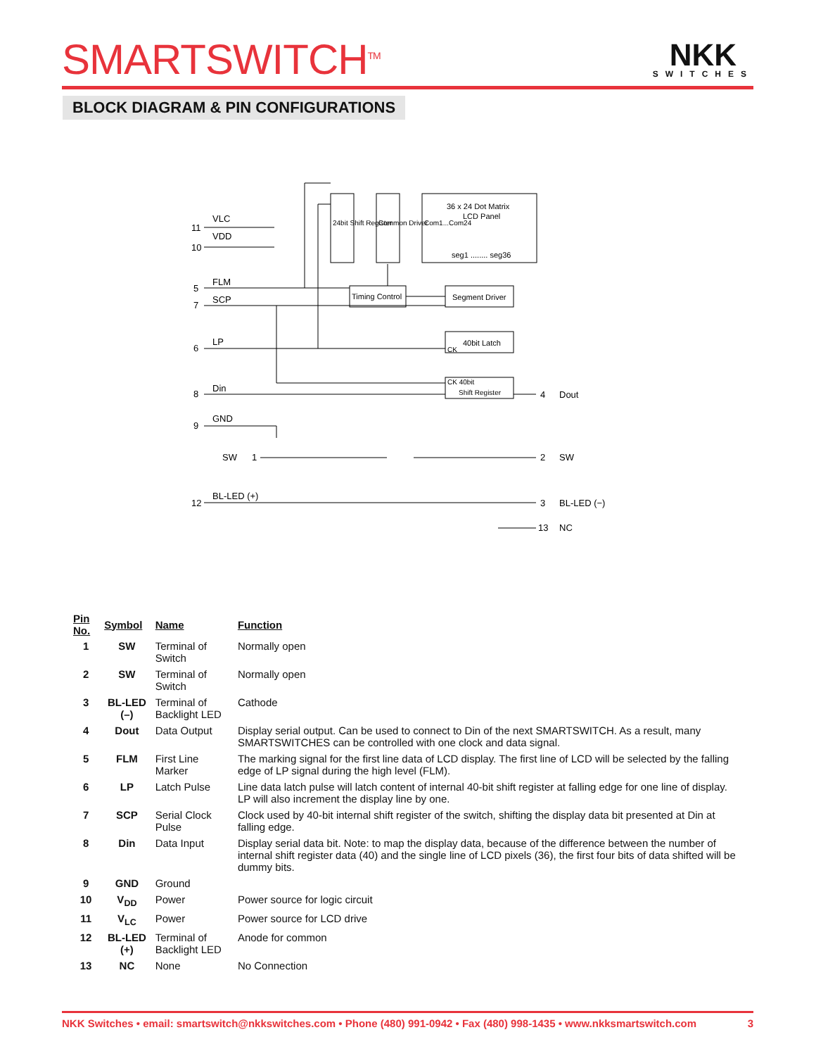SMARTSWITCH<sup>TM</sup>
NKK
SWITCHES
BLOCK DIAGRAM & PIN CONFIGURATIONS
VLC
VDD
FLM
SCP
LP
Din
GND
SW
BL-LED (+)
11
10
5
7
6
8
9
1
12
4
Dout
2
SW
3
BL-LED (−)
13
NC
36 x 24 Dot Matrix
LCD Panel
seg1 ........ seg36
Timing Control
Segment Driver
40bit Latch
CK
CK 40bit
Shift Register
24bit Shift Register
Common Driver
Com1...Com24
| Pin No. | Symbol | Name | Function |
| --- | --- | --- | --- |
| 1 | SW | Terminal of Switch | Normally open |
| 2 | SW | Terminal of Switch | Normally open |
| 3 | BL-LED (–) | Terminal of Backlight LED | Cathode |
| 4 | Dout | Data Output | Display serial output. Can be used to connect to Din of the next SMARTSWITCH. As a result, many SMARTSWITCHES can be controlled with one clock and data signal. |
| 5 | FLM | First Line Marker | The marking signal for the first line data of LCD display. The first line of LCD will be selected by the falling edge of LP signal during the high level (FLM). |
| 6 | LP | Latch Pulse | Line data latch pulse will latch content of internal 40-bit shift register at falling edge for one line of display. LP will also increment the display line by one. |
| 7 | SCP | Serial Clock Pulse | Clock used by 40-bit internal shift register of the switch, shifting the display data bit presented at Din at falling edge. |
| 8 | Din | Data Input | Display serial data bit. Note: to map the display data, because of the difference between the number of internal shift register data (40) and the single line of LCD pixels (36), the first four bits of data shifted will be dummy bits. |
| 9 | GND | Ground | |
| 10 | V<sub>DD</sub> | Power | Power source for logic circuit |
| 11 | V<sub>LC</sub> | Power | Power source for LCD drive |
| 12 | BL-LED (+) | Terminal of Backlight LED | Anode for common |
| 13 | NC | None | No Connection |
NKK Switches • email: smartswitch@nkkswitches.com • Phone (480) 991-0942 • Fax (480) 998-1435 • www.nkksmartswitch.com 3